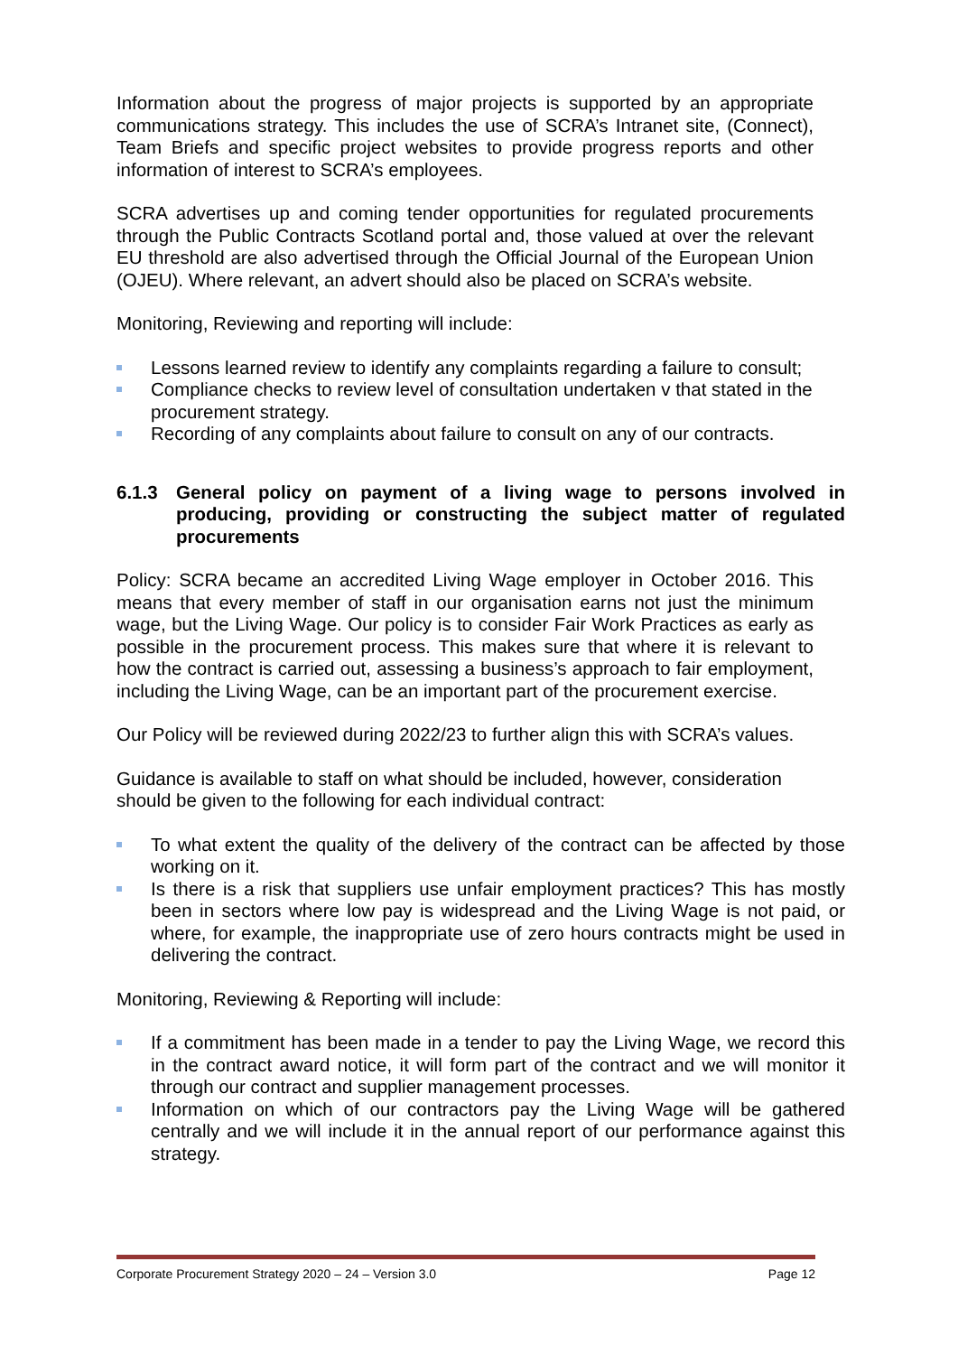Information about the progress of major projects is supported by an appropriate communications strategy. This includes the use of SCRA’s Intranet site, (Connect), Team Briefs and specific project websites to provide progress reports and other information of interest to SCRA’s employees.
SCRA advertises up and coming tender opportunities for regulated procurements through the Public Contracts Scotland portal and, those valued at over the relevant EU threshold are also advertised through the Official Journal of the European Union (OJEU). Where relevant, an advert should also be placed on SCRA’s website.
Monitoring, Reviewing and reporting will include:
Lessons learned review to identify any complaints regarding a failure to consult;
Compliance checks to review level of consultation undertaken v that stated in the procurement strategy.
Recording of any complaints about failure to consult on any of our contracts.
6.1.3 General policy on payment of a living wage to persons involved in producing, providing or constructing the subject matter of regulated procurements
Policy: SCRA became an accredited Living Wage employer in October 2016. This means that every member of staff in our organisation earns not just the minimum wage, but the Living Wage. Our policy is to consider Fair Work Practices as early as possible in the procurement process. This makes sure that where it is relevant to how the contract is carried out, assessing a business’s approach to fair employment, including the Living Wage, can be an important part of the procurement exercise.
Our Policy will be reviewed during 2022/23 to further align this with SCRA’s values.
Guidance is available to staff on what should be included, however, consideration should be given to the following for each individual contract:
To what extent the quality of the delivery of the contract can be affected by those working on it.
Is there is a risk that suppliers use unfair employment practices? This has mostly been in sectors where low pay is widespread and the Living Wage is not paid, or where, for example, the inappropriate use of zero hours contracts might be used in delivering the contract.
Monitoring, Reviewing & Reporting will include:
If a commitment has been made in a tender to pay the Living Wage, we record this in the contract award notice, it will form part of the contract and we will monitor it through our contract and supplier management processes.
Information on which of our contractors pay the Living Wage will be gathered centrally and we will include it in the annual report of our performance against this strategy.
Corporate Procurement Strategy 2020 – 24 – Version 3.0 Page 12